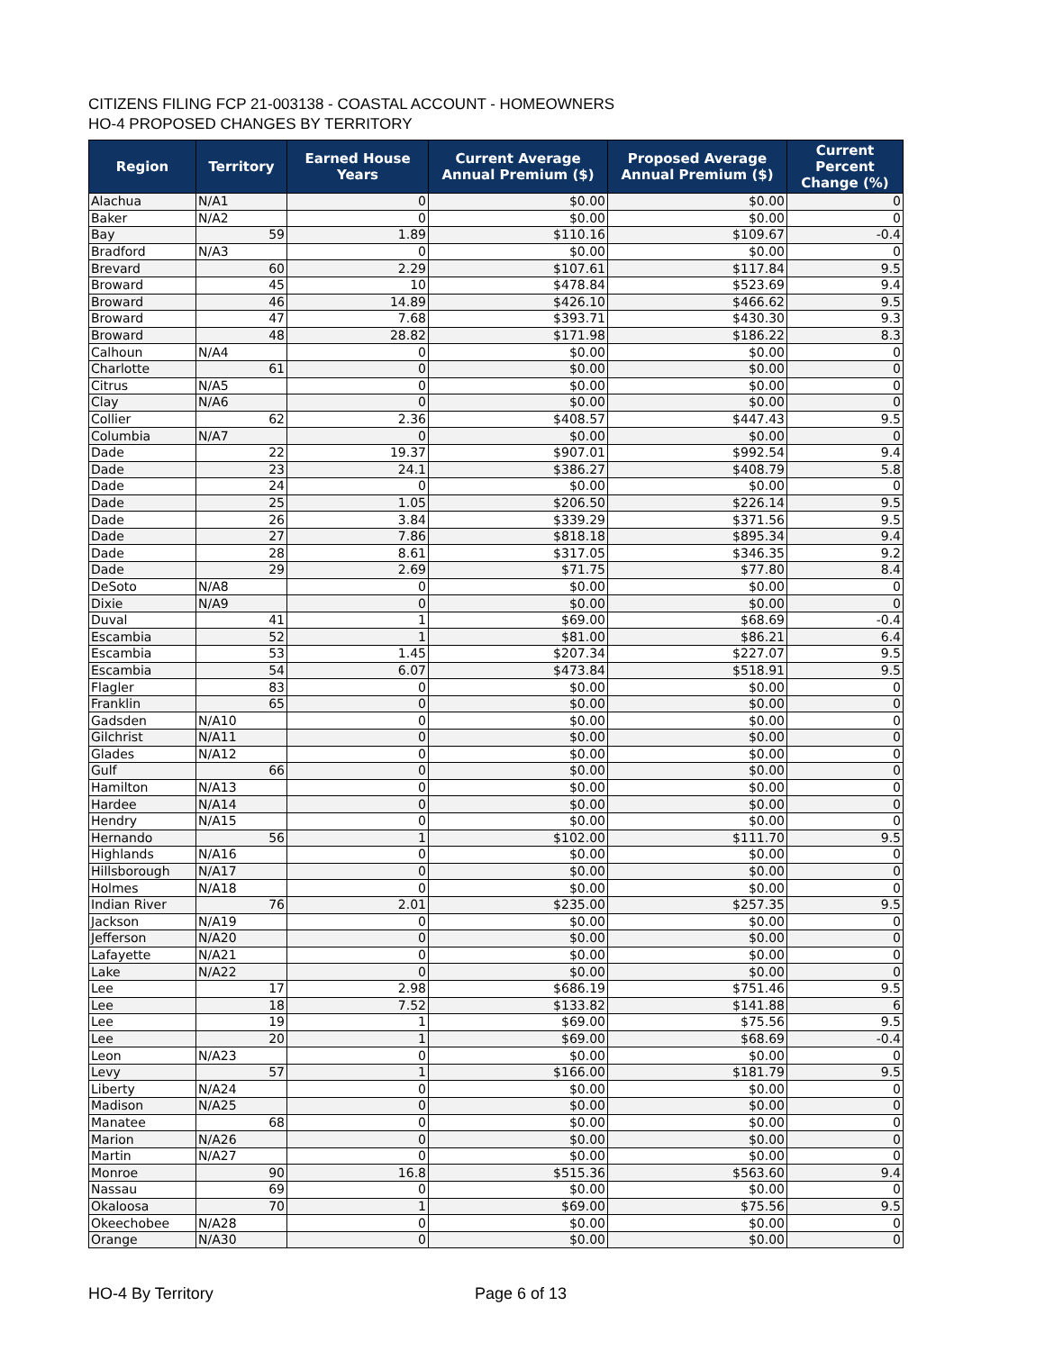CITIZENS FILING FCP 21-003138 - COASTAL ACCOUNT - HOMEOWNERS
HO-4 PROPOSED CHANGES BY TERRITORY
| Region | Territory | Earned House Years | Current Average Annual Premium ($) | Proposed Average Annual Premium ($) | Current Percent Change (%) |
| --- | --- | --- | --- | --- | --- |
| Alachua | N/A1 | 0 | $0.00 | $0.00 | 0 |
| Baker | N/A2 | 0 | $0.00 | $0.00 | 0 |
| Bay | 59 | 1.89 | $110.16 | $109.67 | -0.4 |
| Bradford | N/A3 | 0 | $0.00 | $0.00 | 0 |
| Brevard | 60 | 2.29 | $107.61 | $117.84 | 9.5 |
| Broward | 45 | 10 | $478.84 | $523.69 | 9.4 |
| Broward | 46 | 14.89 | $426.10 | $466.62 | 9.5 |
| Broward | 47 | 7.68 | $393.71 | $430.30 | 9.3 |
| Broward | 48 | 28.82 | $171.98 | $186.22 | 8.3 |
| Calhoun | N/A4 | 0 | $0.00 | $0.00 | 0 |
| Charlotte | 61 | 0 | $0.00 | $0.00 | 0 |
| Citrus | N/A5 | 0 | $0.00 | $0.00 | 0 |
| Clay | N/A6 | 0 | $0.00 | $0.00 | 0 |
| Collier | 62 | 2.36 | $408.57 | $447.43 | 9.5 |
| Columbia | N/A7 | 0 | $0.00 | $0.00 | 0 |
| Dade | 22 | 19.37 | $907.01 | $992.54 | 9.4 |
| Dade | 23 | 24.1 | $386.27 | $408.79 | 5.8 |
| Dade | 24 | 0 | $0.00 | $0.00 | 0 |
| Dade | 25 | 1.05 | $206.50 | $226.14 | 9.5 |
| Dade | 26 | 3.84 | $339.29 | $371.56 | 9.5 |
| Dade | 27 | 7.86 | $818.18 | $895.34 | 9.4 |
| Dade | 28 | 8.61 | $317.05 | $346.35 | 9.2 |
| Dade | 29 | 2.69 | $71.75 | $77.80 | 8.4 |
| DeSoto | N/A8 | 0 | $0.00 | $0.00 | 0 |
| Dixie | N/A9 | 0 | $0.00 | $0.00 | 0 |
| Duval | 41 | 1 | $69.00 | $68.69 | -0.4 |
| Escambia | 52 | 1 | $81.00 | $86.21 | 6.4 |
| Escambia | 53 | 1.45 | $207.34 | $227.07 | 9.5 |
| Escambia | 54 | 6.07 | $473.84 | $518.91 | 9.5 |
| Flagler | 83 | 0 | $0.00 | $0.00 | 0 |
| Franklin | 65 | 0 | $0.00 | $0.00 | 0 |
| Gadsden | N/A10 | 0 | $0.00 | $0.00 | 0 |
| Gilchrist | N/A11 | 0 | $0.00 | $0.00 | 0 |
| Glades | N/A12 | 0 | $0.00 | $0.00 | 0 |
| Gulf | 66 | 0 | $0.00 | $0.00 | 0 |
| Hamilton | N/A13 | 0 | $0.00 | $0.00 | 0 |
| Hardee | N/A14 | 0 | $0.00 | $0.00 | 0 |
| Hendry | N/A15 | 0 | $0.00 | $0.00 | 0 |
| Hernando | 56 | 1 | $102.00 | $111.70 | 9.5 |
| Highlands | N/A16 | 0 | $0.00 | $0.00 | 0 |
| Hillsborough | N/A17 | 0 | $0.00 | $0.00 | 0 |
| Holmes | N/A18 | 0 | $0.00 | $0.00 | 0 |
| Indian River | 76 | 2.01 | $235.00 | $257.35 | 9.5 |
| Jackson | N/A19 | 0 | $0.00 | $0.00 | 0 |
| Jefferson | N/A20 | 0 | $0.00 | $0.00 | 0 |
| Lafayette | N/A21 | 0 | $0.00 | $0.00 | 0 |
| Lake | N/A22 | 0 | $0.00 | $0.00 | 0 |
| Lee | 17 | 2.98 | $686.19 | $751.46 | 9.5 |
| Lee | 18 | 7.52 | $133.82 | $141.88 | 6 |
| Lee | 19 | 1 | $69.00 | $75.56 | 9.5 |
| Lee | 20 | 1 | $69.00 | $68.69 | -0.4 |
| Leon | N/A23 | 0 | $0.00 | $0.00 | 0 |
| Levy | 57 | 1 | $166.00 | $181.79 | 9.5 |
| Liberty | N/A24 | 0 | $0.00 | $0.00 | 0 |
| Madison | N/A25 | 0 | $0.00 | $0.00 | 0 |
| Manatee | 68 | 0 | $0.00 | $0.00 | 0 |
| Marion | N/A26 | 0 | $0.00 | $0.00 | 0 |
| Martin | N/A27 | 0 | $0.00 | $0.00 | 0 |
| Monroe | 90 | 16.8 | $515.36 | $563.60 | 9.4 |
| Nassau | 69 | 0 | $0.00 | $0.00 | 0 |
| Okaloosa | 70 | 1 | $69.00 | $75.56 | 9.5 |
| Okeechobee | N/A28 | 0 | $0.00 | $0.00 | 0 |
| Orange | N/A30 | 0 | $0.00 | $0.00 | 0 |
HO-4 By Territory Page 6 of 13